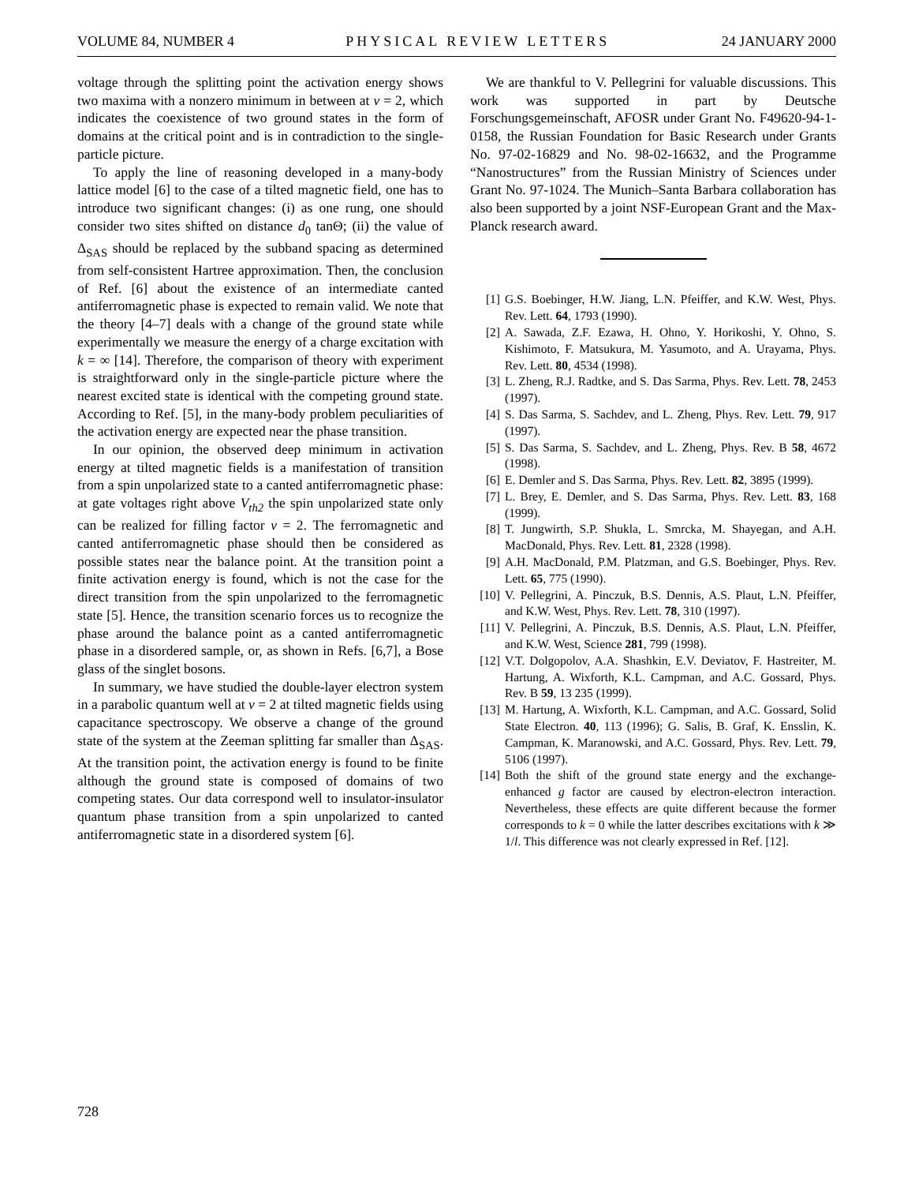VOLUME 84, NUMBER 4 PHYSICAL REVIEW LETTERS 24 JANUARY 2000
voltage through the splitting point the activation energy shows two maxima with a nonzero minimum in between at ν = 2, which indicates the coexistence of two ground states in the form of domains at the critical point and is in contradiction to the single-particle picture.
To apply the line of reasoning developed in a many-body lattice model [6] to the case of a tilted magnetic field, one has to introduce two significant changes: (i) as one rung, one should consider two sites shifted on distance d<sub>0</sub> tanΘ; (ii) the value of Δ<sub>SAS</sub> should be replaced by the subband spacing as determined from self-consistent Hartree approximation. Then, the conclusion of Ref. [6] about the existence of an intermediate canted antiferromagnetic phase is expected to remain valid. We note that the theory [4–7] deals with a change of the ground state while experimentally we measure the energy of a charge excitation with k = ∞ [14]. Therefore, the comparison of theory with experiment is straightforward only in the single-particle picture where the nearest excited state is identical with the competing ground state. According to Ref. [5], in the many-body problem peculiarities of the activation energy are expected near the phase transition.
In our opinion, the observed deep minimum in activation energy at tilted magnetic fields is a manifestation of transition from a spin unpolarized state to a canted antiferromagnetic phase: at gate voltages right above V<sub>th2</sub> the spin unpolarized state only can be realized for filling factor ν = 2. The ferromagnetic and canted antiferromagnetic phase should then be considered as possible states near the balance point. At the transition point a finite activation energy is found, which is not the case for the direct transition from the spin unpolarized to the ferromagnetic state [5]. Hence, the transition scenario forces us to recognize the phase around the balance point as a canted antiferromagnetic phase in a disordered sample, or, as shown in Refs. [6,7], a Bose glass of the singlet bosons.
In summary, we have studied the double-layer electron system in a parabolic quantum well at ν = 2 at tilted magnetic fields using capacitance spectroscopy. We observe a change of the ground state of the system at the Zeeman splitting far smaller than Δ<sub>SAS</sub>. At the transition point, the activation energy is found to be finite although the ground state is composed of domains of two competing states. Our data correspond well to insulator-insulator quantum phase transition from a spin unpolarized to canted antiferromagnetic state in a disordered system [6].
We are thankful to V. Pellegrini for valuable discussions. This work was supported in part by Deutsche Forschungsgemeinschaft, AFOSR under Grant No. F49620-94-1-0158, the Russian Foundation for Basic Research under Grants No. 97-02-16829 and No. 98-02-16632, and the Programme “Nanostructures” from the Russian Ministry of Sciences under Grant No. 97-1024. The Munich–Santa Barbara collaboration has also been supported by a joint NSF-European Grant and the Max-Planck research award.
[1] G.S. Boebinger, H.W. Jiang, L.N. Pfeiffer, and K.W. West, Phys. Rev. Lett. 64, 1793 (1990).
[2] A. Sawada, Z.F. Ezawa, H. Ohno, Y. Horikoshi, Y. Ohno, S. Kishimoto, F. Matsukura, M. Yasumoto, and A. Urayama, Phys. Rev. Lett. 80, 4534 (1998).
[3] L. Zheng, R.J. Radtke, and S. Das Sarma, Phys. Rev. Lett. 78, 2453 (1997).
[4] S. Das Sarma, S. Sachdev, and L. Zheng, Phys. Rev. Lett. 79, 917 (1997).
[5] S. Das Sarma, S. Sachdev, and L. Zheng, Phys. Rev. B 58, 4672 (1998).
[6] E. Demler and S. Das Sarma, Phys. Rev. Lett. 82, 3895 (1999).
[7] L. Brey, E. Demler, and S. Das Sarma, Phys. Rev. Lett. 83, 168 (1999).
[8] T. Jungwirth, S.P. Shukla, L. Smrcka, M. Shayegan, and A.H. MacDonald, Phys. Rev. Lett. 81, 2328 (1998).
[9] A.H. MacDonald, P.M. Platzman, and G.S. Boebinger, Phys. Rev. Lett. 65, 775 (1990).
[10] V. Pellegrini, A. Pinczuk, B.S. Dennis, A.S. Plaut, L.N. Pfeiffer, and K.W. West, Phys. Rev. Lett. 78, 310 (1997).
[11] V. Pellegrini, A. Pinczuk, B.S. Dennis, A.S. Plaut, L.N. Pfeiffer, and K.W. West, Science 281, 799 (1998).
[12] V.T. Dolgopolov, A.A. Shashkin, E.V. Deviatov, F. Hastreiter, M. Hartung, A. Wixforth, K.L. Campman, and A.C. Gossard, Phys. Rev. B 59, 13 235 (1999).
[13] M. Hartung, A. Wixforth, K.L. Campman, and A.C. Gossard, Solid State Electron. 40, 113 (1996); G. Salis, B. Graf, K. Ensslin, K. Campman, K. Maranowski, and A.C. Gossard, Phys. Rev. Lett. 79, 5106 (1997).
[14] Both the shift of the ground state energy and the exchange-enhanced g factor are caused by electron-electron interaction. Nevertheless, these effects are quite different because the former corresponds to k = 0 while the latter describes excitations with k ≫ 1/l. This difference was not clearly expressed in Ref. [12].
728